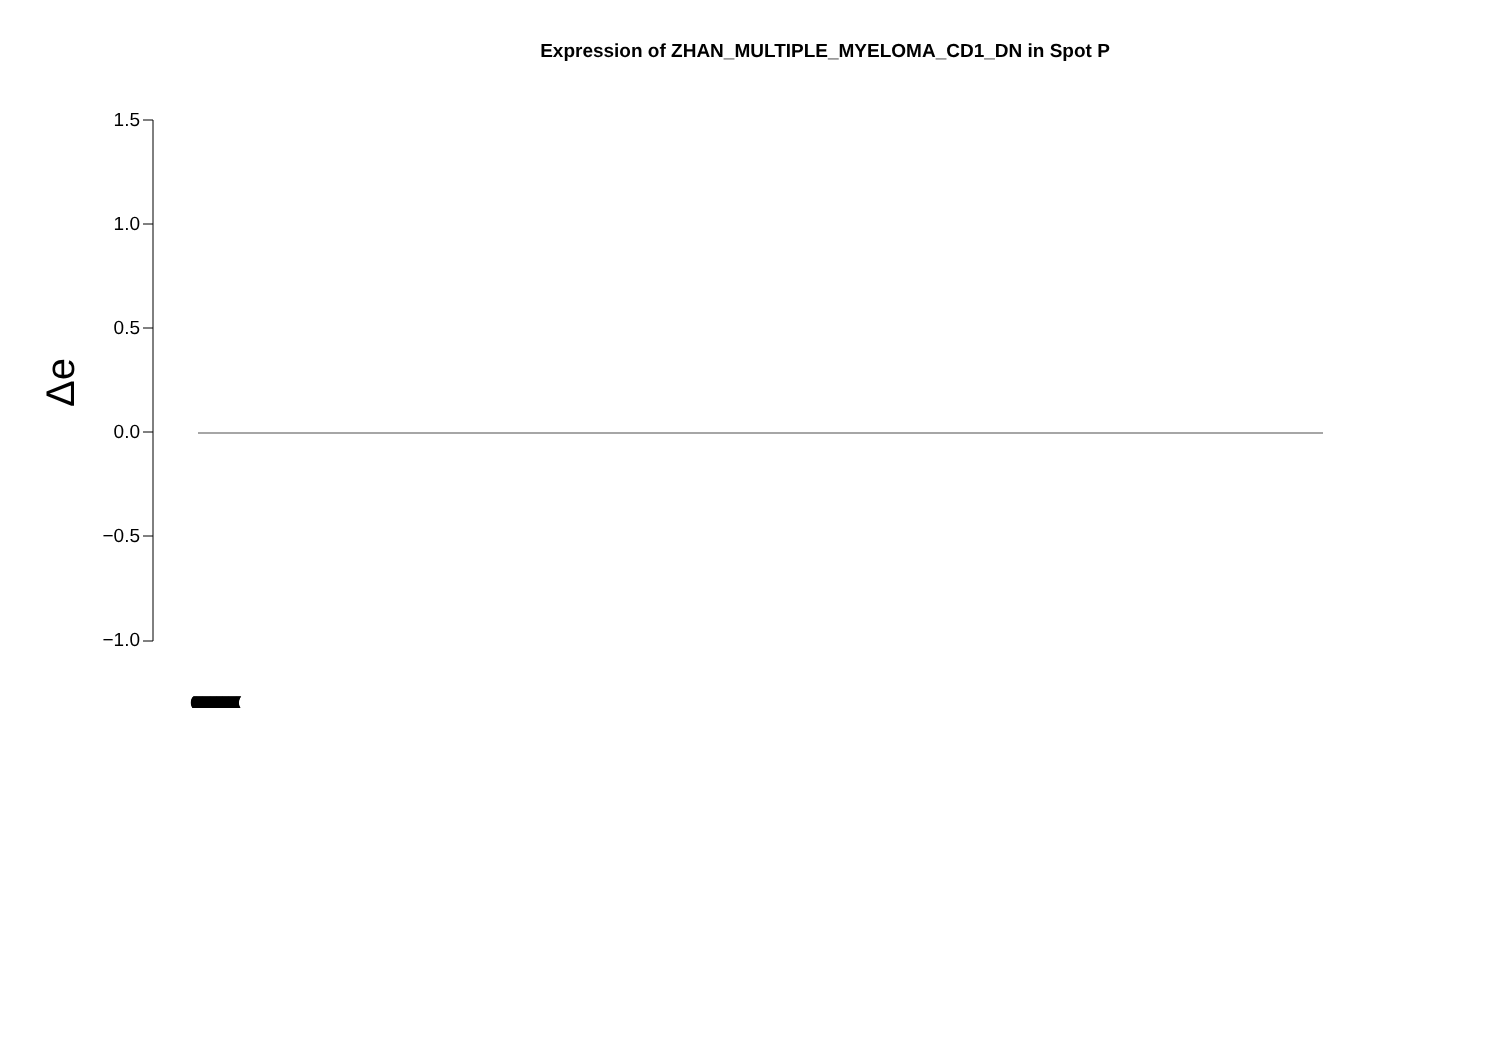Expression of ZHAN_MULTIPLE_MYELOMA_CD1_DN in Spot P
Δe
1.5
1.0
0.5
0.0
−0.5
−1.0
((((((((((((((((((((((((((((((((((((((((((((((((((((((((((((((((((((((((((((((((((((((((((((((((((((((((((((((((((((((((((((((((((((((((((((((((